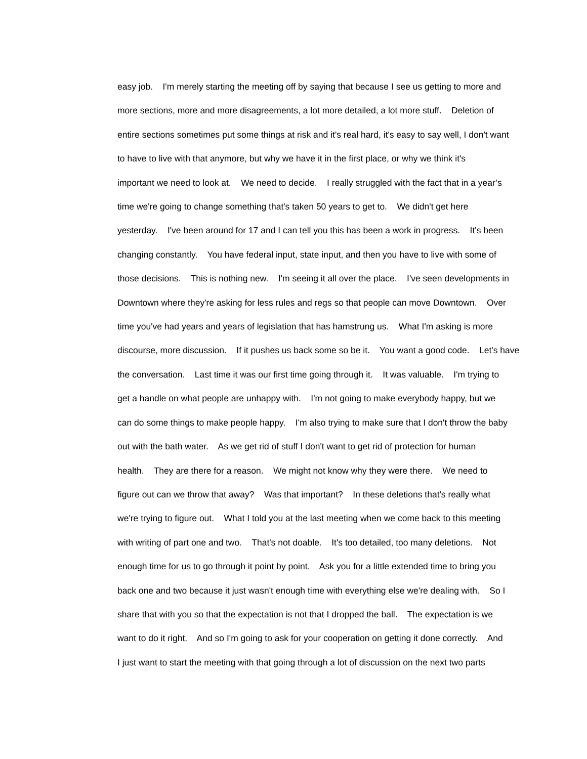easy job. I'm merely starting the meeting off by saying that because I see us getting to more and more sections, more and more disagreements, a lot more detailed, a lot more stuff. Deletion of entire sections sometimes put some things at risk and it's real hard, it's easy to say well, I don't want to have to live with that anymore, but why we have it in the first place, or why we think it's important we need to look at. We need to decide. I really struggled with the fact that in a year’s time we're going to change something that's taken 50 years to get to. We didn't get here yesterday. I've been around for 17 and I can tell you this has been a work in progress. It's been changing constantly. You have federal input, state input, and then you have to live with some of those decisions. This is nothing new. I'm seeing it all over the place. I've seen developments in Downtown where they're asking for less rules and regs so that people can move Downtown. Over time you've had years and years of legislation that has hamstrung us. What I'm asking is more discourse, more discussion. If it pushes us back some so be it. You want a good code. Let's have the conversation. Last time it was our first time going through it. It was valuable. I'm trying to get a handle on what people are unhappy with. I'm not going to make everybody happy, but we can do some things to make people happy. I'm also trying to make sure that I don't throw the baby out with the bath water. As we get rid of stuff I don't want to get rid of protection for human health. They are there for a reason. We might not know why they were there. We need to figure out can we throw that away? Was that important? In these deletions that's really what we're trying to figure out. What I told you at the last meeting when we come back to this meeting with writing of part one and two. That's not doable. It's too detailed, too many deletions. Not enough time for us to go through it point by point. Ask you for a little extended time to bring you back one and two because it just wasn't enough time with everything else we're dealing with. So I share that with you so that the expectation is not that I dropped the ball. The expectation is we want to do it right. And so I'm going to ask for your cooperation on getting it done correctly. And I just want to start the meeting with that going through a lot of discussion on the next two parts